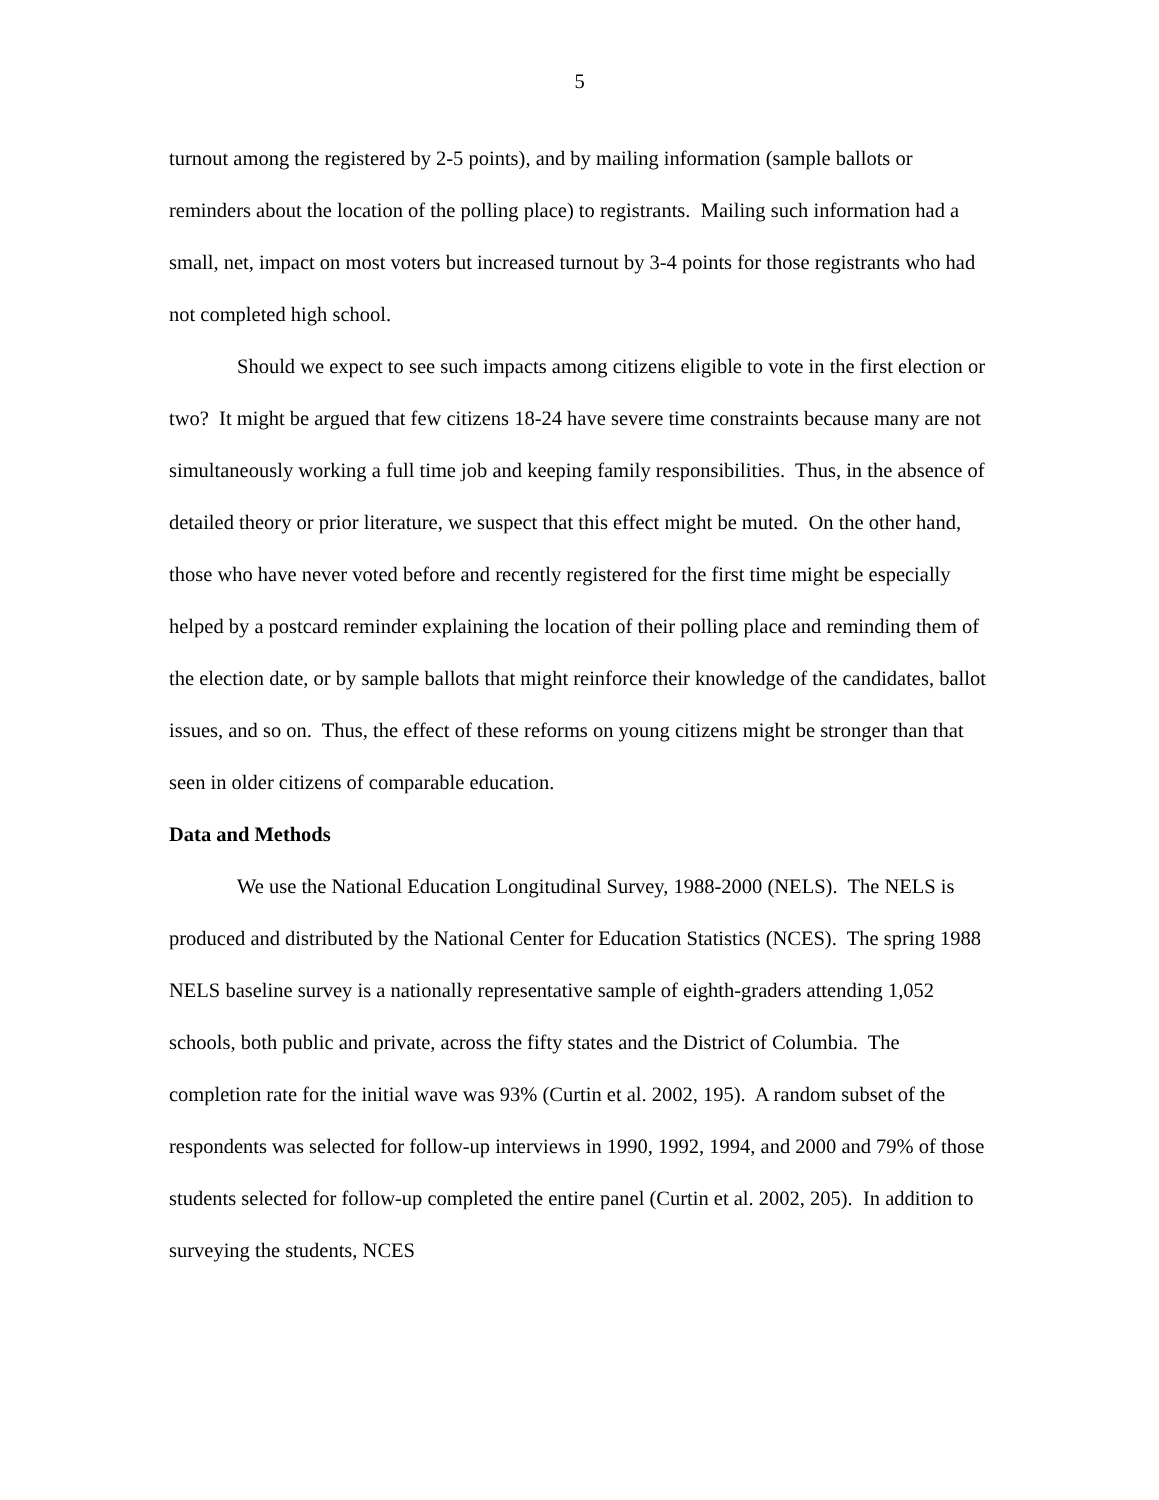5
turnout among the registered by 2-5 points), and by mailing information (sample ballots or reminders about the location of the polling place) to registrants. Mailing such information had a small, net, impact on most voters but increased turnout by 3-4 points for those registrants who had not completed high school.
Should we expect to see such impacts among citizens eligible to vote in the first election or two? It might be argued that few citizens 18-24 have severe time constraints because many are not simultaneously working a full time job and keeping family responsibilities. Thus, in the absence of detailed theory or prior literature, we suspect that this effect might be muted. On the other hand, those who have never voted before and recently registered for the first time might be especially helped by a postcard reminder explaining the location of their polling place and reminding them of the election date, or by sample ballots that might reinforce their knowledge of the candidates, ballot issues, and so on. Thus, the effect of these reforms on young citizens might be stronger than that seen in older citizens of comparable education.
Data and Methods
We use the National Education Longitudinal Survey, 1988-2000 (NELS). The NELS is produced and distributed by the National Center for Education Statistics (NCES). The spring 1988 NELS baseline survey is a nationally representative sample of eighth-graders attending 1,052 schools, both public and private, across the fifty states and the District of Columbia. The completion rate for the initial wave was 93% (Curtin et al. 2002, 195). A random subset of the respondents was selected for follow-up interviews in 1990, 1992, 1994, and 2000 and 79% of those students selected for follow-up completed the entire panel (Curtin et al. 2002, 205). In addition to surveying the students, NCES